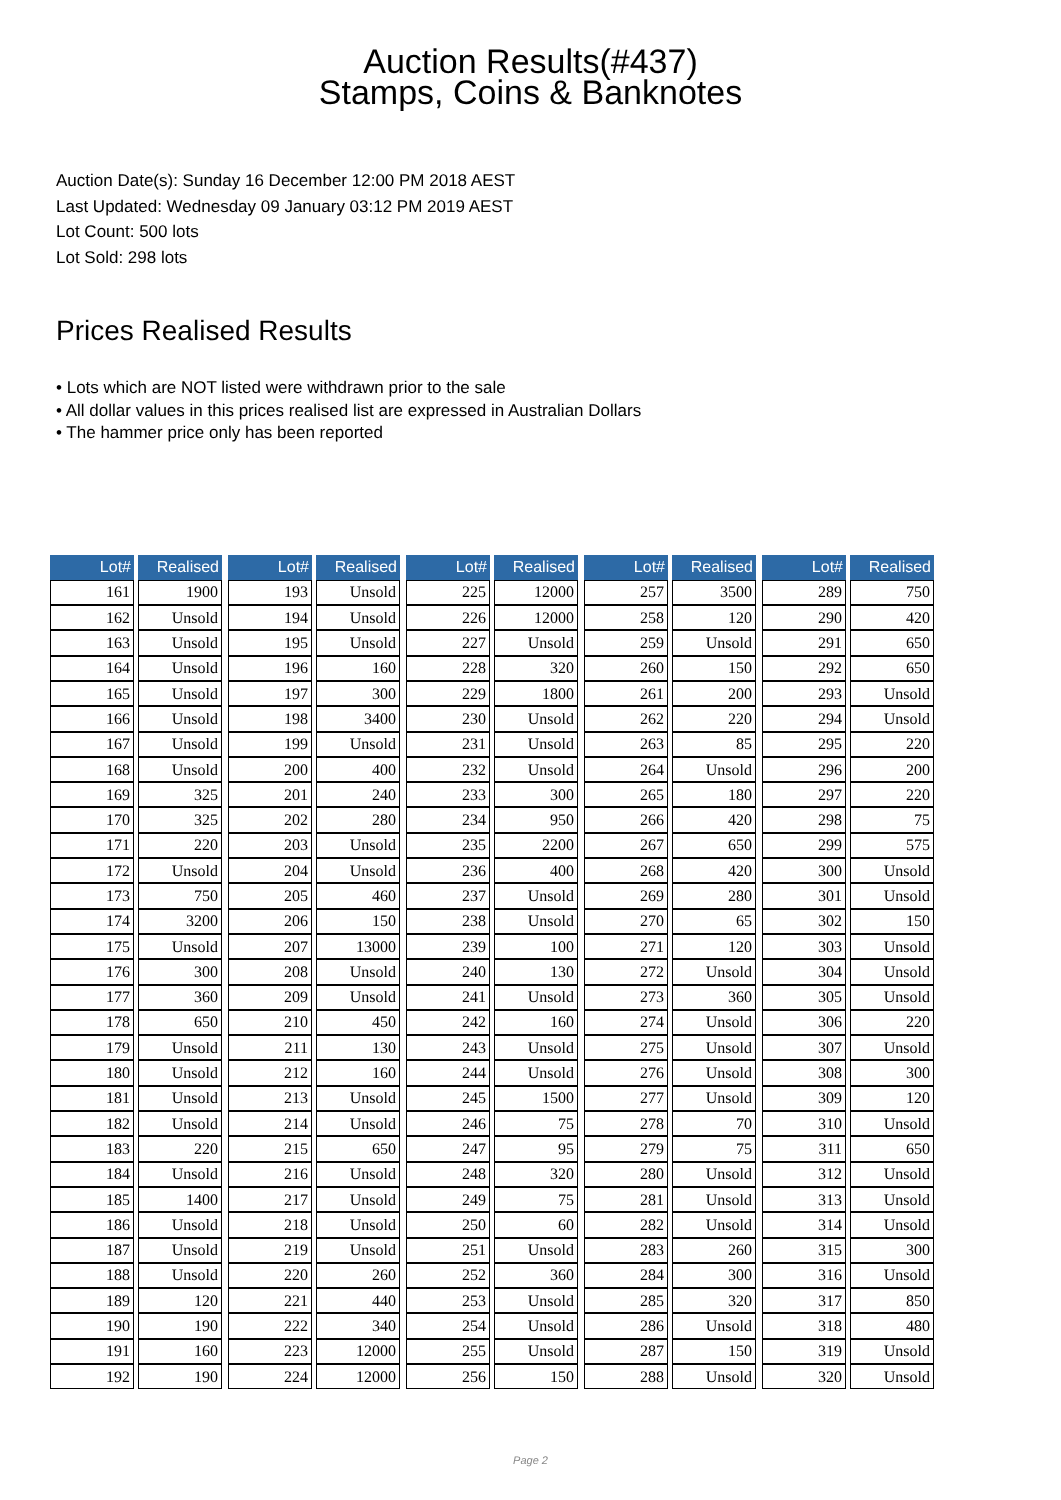Auction Results(#437)
Stamps, Coins & Banknotes
Auction Date(s): Sunday 16 December 12:00 PM 2018 AEST
Last Updated: Wednesday 09 January 03:12 PM 2019 AEST
Lot Count: 500 lots
Lot Sold: 298 lots
Prices Realised Results
• Lots which are NOT listed were withdrawn prior to the sale
• All dollar values in this prices realised list are expressed in Australian Dollars
• The hammer price only has been reported
| Lot# | Realised |
| --- | --- |
| 161 | 1900 |
| 162 | Unsold |
| 163 | Unsold |
| 164 | Unsold |
| 165 | Unsold |
| 166 | Unsold |
| 167 | Unsold |
| 168 | Unsold |
| 169 | 325 |
| 170 | 325 |
| 171 | 220 |
| 172 | Unsold |
| 173 | 750 |
| 174 | 3200 |
| 175 | Unsold |
| 176 | 300 |
| 177 | 360 |
| 178 | 650 |
| 179 | Unsold |
| 180 | Unsold |
| 181 | Unsold |
| 182 | Unsold |
| 183 | 220 |
| 184 | Unsold |
| 185 | 1400 |
| 186 | Unsold |
| 187 | Unsold |
| 188 | Unsold |
| 189 | 120 |
| 190 | 190 |
| 191 | 160 |
| 192 | 190 |
| Lot# | Realised |
| --- | --- |
| 193 | Unsold |
| 194 | Unsold |
| 195 | Unsold |
| 196 | 160 |
| 197 | 300 |
| 198 | 3400 |
| 199 | Unsold |
| 200 | 400 |
| 201 | 240 |
| 202 | 280 |
| 203 | Unsold |
| 204 | Unsold |
| 205 | 460 |
| 206 | 150 |
| 207 | 13000 |
| 208 | Unsold |
| 209 | Unsold |
| 210 | 450 |
| 211 | 130 |
| 212 | 160 |
| 213 | Unsold |
| 214 | Unsold |
| 215 | 650 |
| 216 | Unsold |
| 217 | Unsold |
| 218 | Unsold |
| 219 | Unsold |
| 220 | 260 |
| 221 | 440 |
| 222 | 340 |
| 223 | 12000 |
| 224 | 12000 |
| Lot# | Realised |
| --- | --- |
| 225 | 12000 |
| 226 | 12000 |
| 227 | Unsold |
| 228 | 320 |
| 229 | 1800 |
| 230 | Unsold |
| 231 | Unsold |
| 232 | Unsold |
| 233 | 300 |
| 234 | 950 |
| 235 | 2200 |
| 236 | 400 |
| 237 | Unsold |
| 238 | Unsold |
| 239 | 100 |
| 240 | 130 |
| 241 | Unsold |
| 242 | 160 |
| 243 | Unsold |
| 244 | Unsold |
| 245 | 1500 |
| 246 | 75 |
| 247 | 95 |
| 248 | 320 |
| 249 | 75 |
| 250 | 60 |
| 251 | Unsold |
| 252 | 360 |
| 253 | Unsold |
| 254 | Unsold |
| 255 | Unsold |
| 256 | 150 |
| Lot# | Realised |
| --- | --- |
| 257 | 3500 |
| 258 | 120 |
| 259 | Unsold |
| 260 | 150 |
| 261 | 200 |
| 262 | 220 |
| 263 | 85 |
| 264 | Unsold |
| 265 | 180 |
| 266 | 420 |
| 267 | 650 |
| 268 | 420 |
| 269 | 280 |
| 270 | 65 |
| 271 | 120 |
| 272 | Unsold |
| 273 | 360 |
| 274 | Unsold |
| 275 | Unsold |
| 276 | Unsold |
| 277 | Unsold |
| 278 | 70 |
| 279 | 75 |
| 280 | Unsold |
| 281 | Unsold |
| 282 | Unsold |
| 283 | 260 |
| 284 | 300 |
| 285 | 320 |
| 286 | Unsold |
| 287 | 150 |
| 288 | Unsold |
| Lot# | Realised |
| --- | --- |
| 289 | 750 |
| 290 | 420 |
| 291 | 650 |
| 292 | 650 |
| 293 | Unsold |
| 294 | Unsold |
| 295 | 220 |
| 296 | 200 |
| 297 | 220 |
| 298 | 75 |
| 299 | 575 |
| 300 | Unsold |
| 301 | Unsold |
| 302 | 150 |
| 303 | Unsold |
| 304 | Unsold |
| 305 | Unsold |
| 306 | 220 |
| 307 | Unsold |
| 308 | 300 |
| 309 | 120 |
| 310 | Unsold |
| 311 | 650 |
| 312 | Unsold |
| 313 | Unsold |
| 314 | Unsold |
| 315 | 300 |
| 316 | Unsold |
| 317 | 850 |
| 318 | 480 |
| 319 | Unsold |
| 320 | Unsold |
Page 2